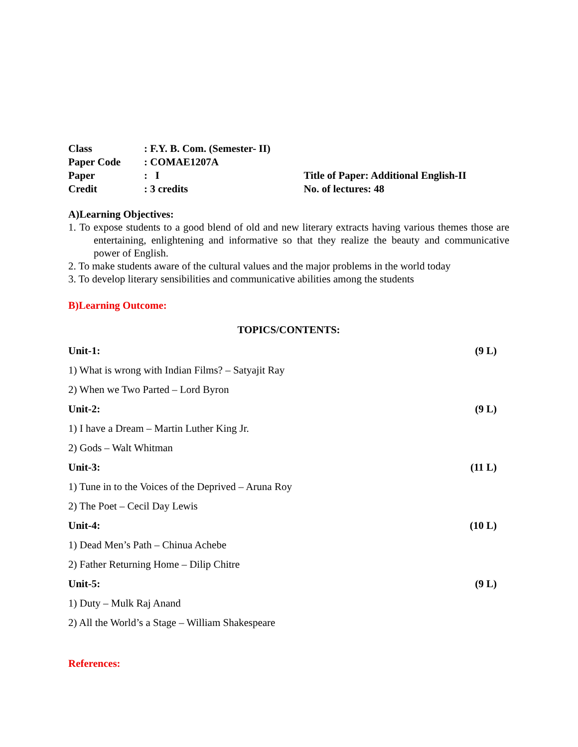| Class | : F.Y. B. Com. (Semester- II) | |
| Paper Code | : COMAE1207A | |
| Paper | : I | Title of Paper: Additional English-II |
| Credit | : 3 credits | No. of lectures: 48 |
A)Learning Objectives:
1. To expose students to a good blend of old and new literary extracts having various themes those are entertaining, enlightening and informative so that they realize the beauty and communicative power of English.
2. To make students aware of the cultural values and the major problems in the world today
3. To develop literary sensibilities and communicative abilities among the students
B)Learning Outcome:
TOPICS/CONTENTS:
| Unit-1: | (9 L) |
| 1) What is wrong with Indian Films? – Satyajit Ray | |
| 2) When we Two Parted – Lord Byron | |
| Unit-2: | (9 L) |
| 1) I have a Dream – Martin Luther King Jr. | |
| 2) Gods – Walt Whitman | |
| Unit-3: | (11 L) |
| 1) Tune in to the Voices of the Deprived – Aruna Roy | |
| 2) The Poet – Cecil Day Lewis | |
| Unit-4: | (10 L) |
| 1) Dead Men’s Path – Chinua Achebe | |
| 2) Father Returning Home – Dilip Chitre | |
| Unit-5: | (9 L) |
| 1) Duty – Mulk Raj Anand | |
| 2) All the World’s a Stage – William Shakespeare | |
References: